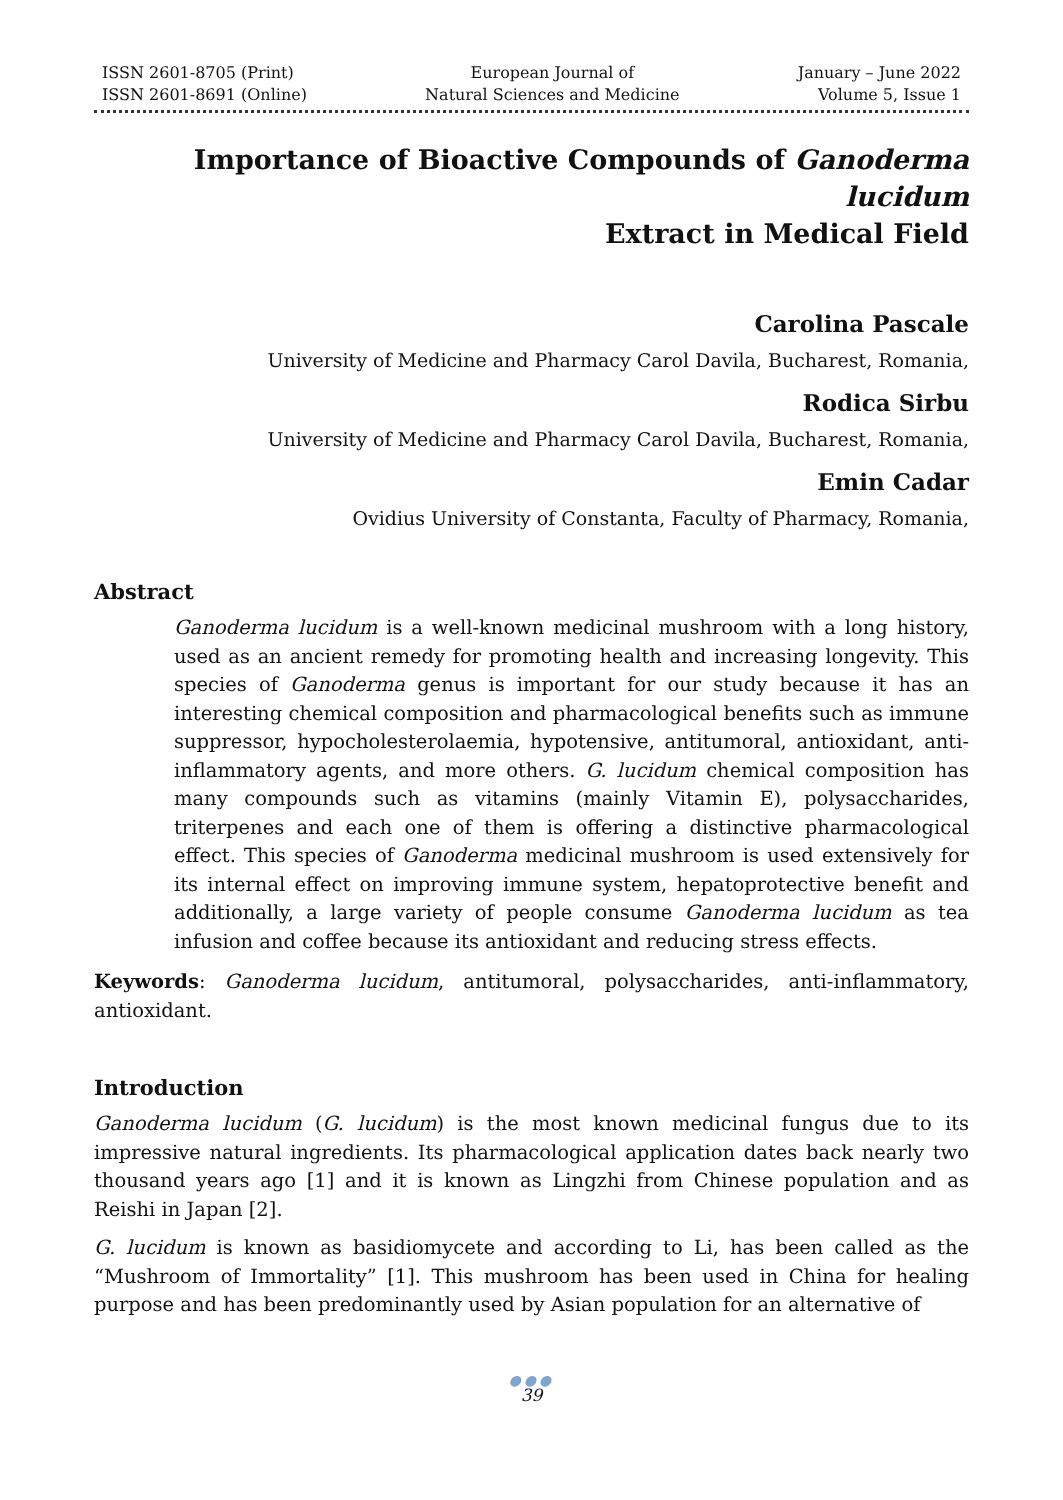ISSN 2601-8705 (Print)
ISSN 2601-8691 (Online)
European Journal of
Natural Sciences and Medicine
January – June 2022
Volume 5, Issue 1
Importance of Bioactive Compounds of Ganoderma lucidum
Extract in Medical Field
Carolina Pascale
University of Medicine and Pharmacy Carol Davila, Bucharest, Romania,
Rodica Sirbu
University of Medicine and Pharmacy Carol Davila, Bucharest, Romania,
Emin Cadar
Ovidius University of Constanta, Faculty of Pharmacy, Romania,
Abstract
Ganoderma lucidum is a well-known medicinal mushroom with a long history, used as an ancient remedy for promoting health and increasing longevity. This species of Ganoderma genus is important for our study because it has an interesting chemical composition and pharmacological benefits such as immune suppressor, hypocholesterolaemia, hypotensive, antitumoral, antioxidant, anti-inflammatory agents, and more others. G. lucidum chemical composition has many compounds such as vitamins (mainly Vitamin E), polysaccharides, triterpenes and each one of them is offering a distinctive pharmacological effect. This species of Ganoderma medicinal mushroom is used extensively for its internal effect on improving immune system, hepatoprotective benefit and additionally, a large variety of people consume Ganoderma lucidum as tea infusion and coffee because its antioxidant and reducing stress effects.
Keywords: Ganoderma lucidum, antitumoral, polysaccharides, anti-inflammatory, antioxidant.
Introduction
Ganoderma lucidum (G. lucidum) is the most known medicinal fungus due to its impressive natural ingredients. Its pharmacological application dates back nearly two thousand years ago [1] and it is known as Lingzhi from Chinese population and as Reishi in Japan [2].
G. lucidum is known as basidiomycete and according to Li, has been called as the “Mushroom of Immortality” [1]. This mushroom has been used in China for healing purpose and has been predominantly used by Asian population for an alternative of
●●●
39